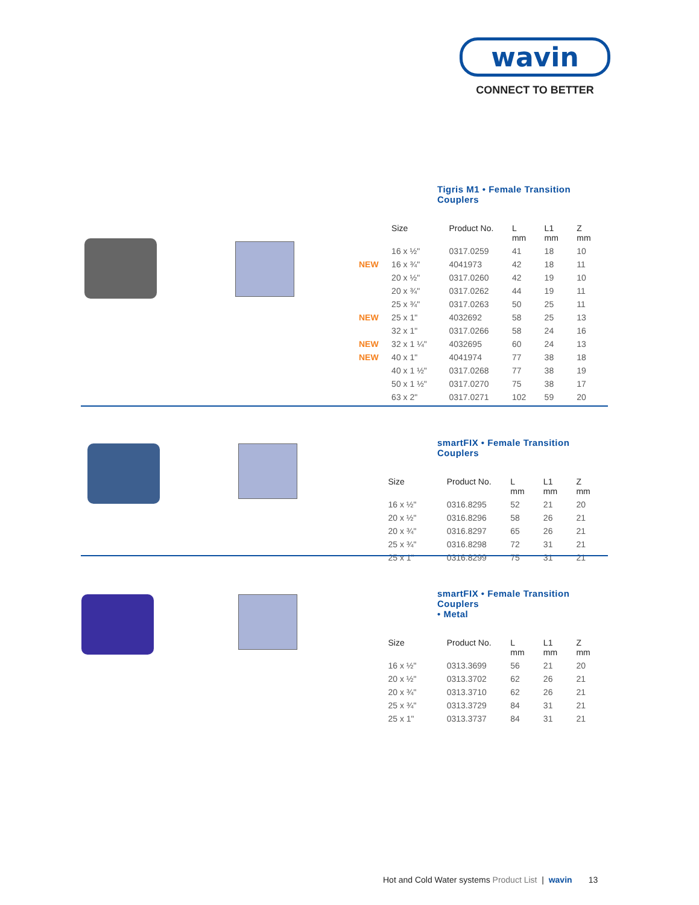wavin
CONNECT TO BETTER
Tigris M1 • Female Transition Couplers
| | Size | Product No. | L mm | L1 mm | Z mm |
| --- | --- | --- | --- | --- | --- |
| | 16 x ½" | 0317.0259 | 41 | 18 | 10 |
| NEW | 16 x ¾" | 4041973 | 42 | 18 | 11 |
| | 20 x ½" | 0317.0260 | 42 | 19 | 10 |
| | 20 x ¾" | 0317.0262 | 44 | 19 | 11 |
| | 25 x ¾" | 0317.0263 | 50 | 25 | 11 |
| NEW | 25 x 1" | 4032692 | 58 | 25 | 13 |
| | 32 x 1" | 0317.0266 | 58 | 24 | 16 |
| NEW | 32 x 1 ¼" | 4032695 | 60 | 24 | 13 |
| NEW | 40 x 1" | 4041974 | 77 | 38 | 18 |
| | 40 x 1 ½" | 0317.0268 | 77 | 38 | 19 |
| | 50 x 1 ½" | 0317.0270 | 75 | 38 | 17 |
| | 63 x 2" | 0317.0271 | 102 | 59 | 20 |
smartFIX • Female Transition Couplers
| | Size | Product No. | L mm | L1 mm | Z mm |
| --- | --- | --- | --- | --- | --- |
| | 16 x ½" | 0316.8295 | 52 | 21 | 20 |
| | 20 x ½" | 0316.8296 | 58 | 26 | 21 |
| | 20 x ¾" | 0316.8297 | 65 | 26 | 21 |
| | 25 x ¾" | 0316.8298 | 72 | 31 | 21 |
| | 25 x 1" | 0316.8299 | 75 | 31 | 21 |
smartFIX • Female Transition Couplers
• Metal
| | Size | Product No. | L mm | L1 mm | Z mm |
| --- | --- | --- | --- | --- | --- |
| | 16 x ½" | 0313.3699 | 56 | 21 | 20 |
| | 20 x ½" | 0313.3702 | 62 | 26 | 21 |
| | 20 x ¾" | 0313.3710 | 62 | 26 | 21 |
| | 25 x ¾" | 0313.3729 | 84 | 31 | 21 |
| | 25 x 1" | 0313.3737 | 84 | 31 | 21 |
Hot and Cold Water systems Product List | wavin 13